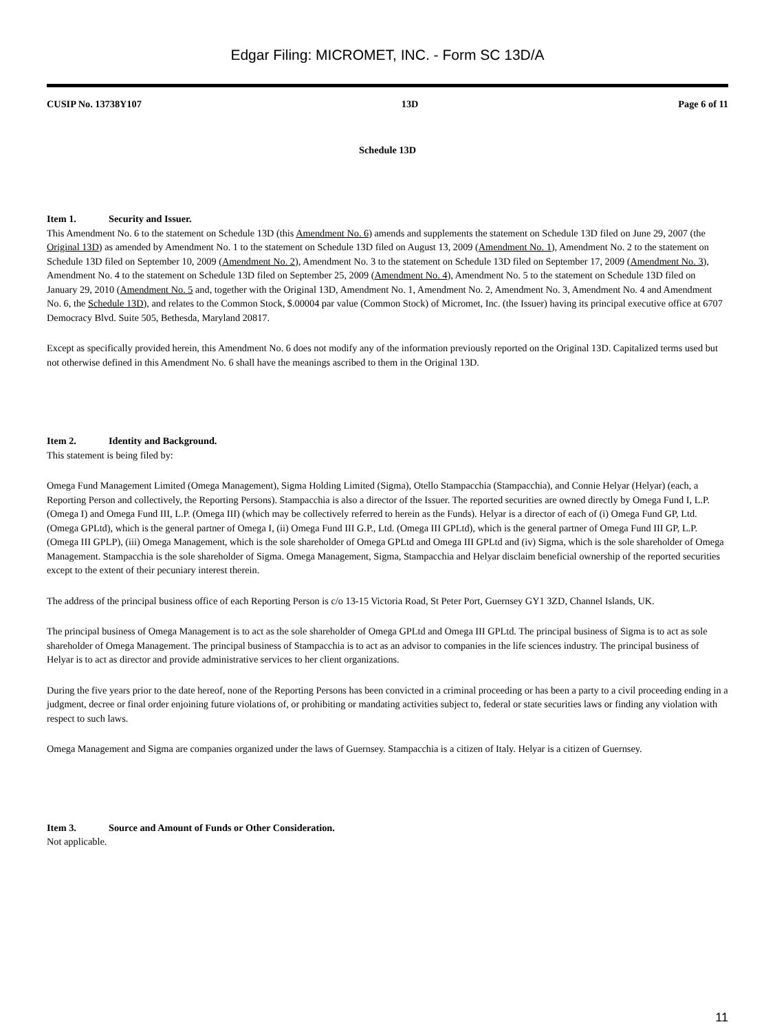Edgar Filing: MICROMET, INC. - Form SC 13D/A
CUSIP No. 13738Y107 13D Page 6 of 11
Schedule 13D
Item 1. Security and Issuer.
This Amendment No. 6 to the statement on Schedule 13D (this Amendment No. 6) amends and supplements the statement on Schedule 13D filed on June 29, 2007 (the Original 13D) as amended by Amendment No. 1 to the statement on Schedule 13D filed on August 13, 2009 (Amendment No. 1), Amendment No. 2 to the statement on Schedule 13D filed on September 10, 2009 (Amendment No. 2), Amendment No. 3 to the statement on Schedule 13D filed on September 17, 2009 (Amendment No. 3), Amendment No. 4 to the statement on Schedule 13D filed on September 25, 2009 (Amendment No. 4), Amendment No. 5 to the statement on Schedule 13D filed on January 29, 2010 (Amendment No. 5 and, together with the Original 13D, Amendment No. 1, Amendment No. 2, Amendment No. 3, Amendment No. 4 and Amendment No. 6, the Schedule 13D), and relates to the Common Stock, $.00004 par value (Common Stock) of Micromet, Inc. (the Issuer) having its principal executive office at 6707 Democracy Blvd. Suite 505, Bethesda, Maryland 20817.
Except as specifically provided herein, this Amendment No. 6 does not modify any of the information previously reported on the Original 13D. Capitalized terms used but not otherwise defined in this Amendment No. 6 shall have the meanings ascribed to them in the Original 13D.
Item 2. Identity and Background.
This statement is being filed by:
Omega Fund Management Limited (Omega Management), Sigma Holding Limited (Sigma), Otello Stampacchia (Stampacchia), and Connie Helyar (Helyar) (each, a Reporting Person and collectively, the Reporting Persons). Stampacchia is also a director of the Issuer. The reported securities are owned directly by Omega Fund I, L.P. (Omega I) and Omega Fund III, L.P. (Omega III) (which may be collectively referred to herein as the Funds). Helyar is a director of each of (i) Omega Fund GP, Ltd. (Omega GPLtd), which is the general partner of Omega I, (ii) Omega Fund III G.P., Ltd. (Omega III GPLtd), which is the general partner of Omega Fund III GP, L.P. (Omega III GPLP), (iii) Omega Management, which is the sole shareholder of Omega GPLtd and Omega III GPLtd and (iv) Sigma, which is the sole shareholder of Omega Management. Stampacchia is the sole shareholder of Sigma. Omega Management, Sigma, Stampacchia and Helyar disclaim beneficial ownership of the reported securities except to the extent of their pecuniary interest therein.
The address of the principal business office of each Reporting Person is c/o 13-15 Victoria Road, St Peter Port, Guernsey GY1 3ZD, Channel Islands, UK.
The principal business of Omega Management is to act as the sole shareholder of Omega GPLtd and Omega III GPLtd. The principal business of Sigma is to act as sole shareholder of Omega Management. The principal business of Stampacchia is to act as an advisor to companies in the life sciences industry. The principal business of Helyar is to act as director and provide administrative services to her client organizations.
During the five years prior to the date hereof, none of the Reporting Persons has been convicted in a criminal proceeding or has been a party to a civil proceeding ending in a judgment, decree or final order enjoining future violations of, or prohibiting or mandating activities subject to, federal or state securities laws or finding any violation with respect to such laws.
Omega Management and Sigma are companies organized under the laws of Guernsey. Stampacchia is a citizen of Italy. Helyar is a citizen of Guernsey.
Item 3. Source and Amount of Funds or Other Consideration.
Not applicable.
11